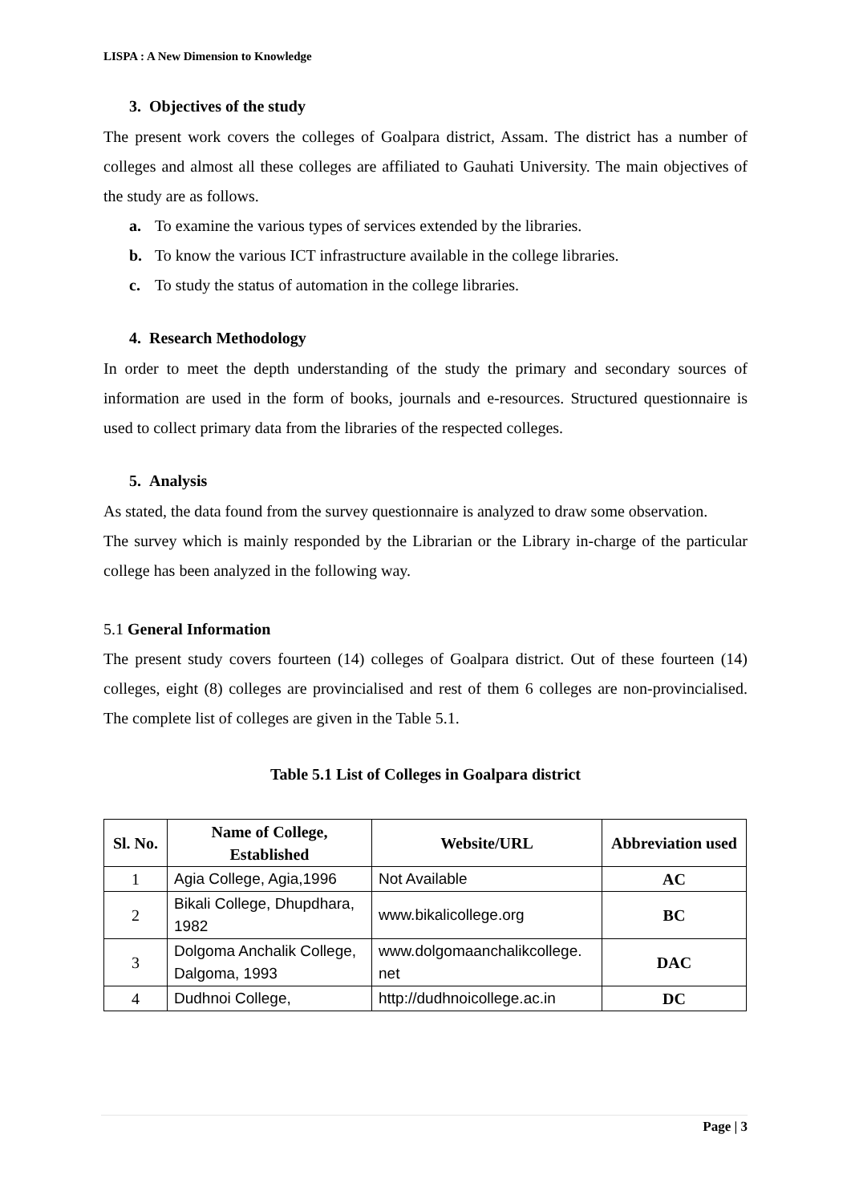LISPA : A New Dimension to Knowledge
3. Objectives of the study
The present work covers the colleges of Goalpara district, Assam. The district has a number of colleges and almost all these colleges are affiliated to Gauhati University. The main objectives of the study are as follows.
a. To examine the various types of services extended by the libraries.
b. To know the various ICT infrastructure available in the college libraries.
c. To study the status of automation in the college libraries.
4. Research Methodology
In order to meet the depth understanding of the study the primary and secondary sources of information are used in the form of books, journals and e-resources. Structured questionnaire is used to collect primary data from the libraries of the respected colleges.
5. Analysis
As stated, the data found from the survey questionnaire is analyzed to draw some observation.
The survey which is mainly responded by the Librarian or the Library in-charge of the particular college has been analyzed in the following way.
5.1 General Information
The present study covers fourteen (14) colleges of Goalpara district. Out of these fourteen (14) colleges, eight (8) colleges are provincialised and rest of them 6 colleges are non-provincialised. The complete list of colleges are given in the Table 5.1.
Table 5.1 List of Colleges in Goalpara district
| Sl. No. | Name of College, Established | Website/URL | Abbreviation used |
| --- | --- | --- | --- |
| 1 | Agia College, Agia,1996 | Not Available | AC |
| 2 | Bikali College, Dhupdhara, 1982 | www.bikalicollege.org | BC |
| 3 | Dolgoma Anchalik College, Dalgoma, 1993 | www.dolgomaanchalikcollege. net | DAC |
| 4 | Dudhnoi College, | http://dudhnoicollege.ac.in | DC |
Page | 3